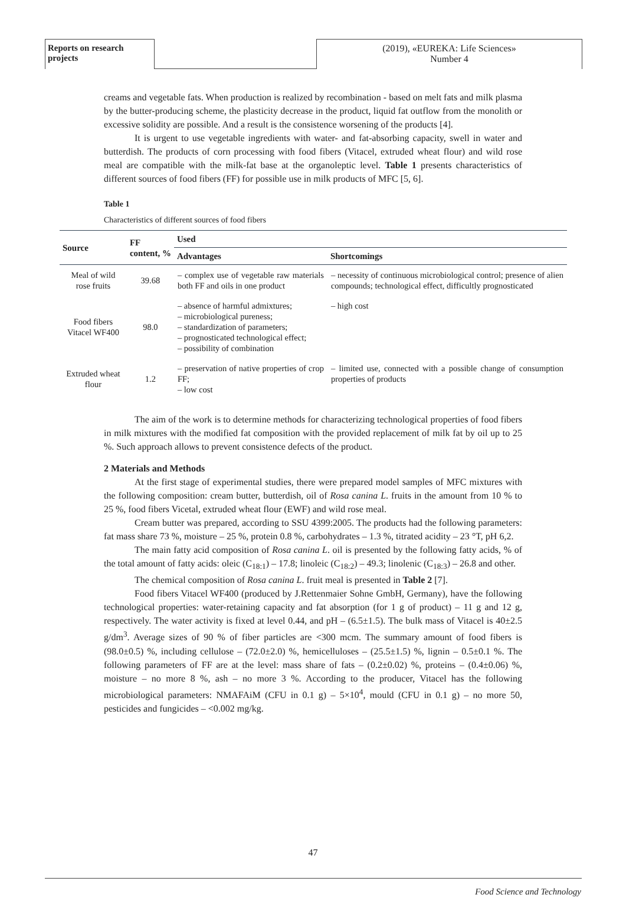Reports on research projects
(2019), «EUREKA: Life Sciences»
Number 4
creams and vegetable fats. When production is realized by recombination - based on melt fats and milk plasma by the butter-producing scheme, the plasticity decrease in the product, liquid fat outflow from the monolith or excessive solidity are possible. And a result is the consistence worsening of the products [4].
It is urgent to use vegetable ingredients with water- and fat-absorbing capacity, swell in water and butterdish. The products of corn processing with food fibers (Vitacel, extruded wheat flour) and wild rose meal are compatible with the milk-fat base at the organoleptic level. Table 1 presents characteristics of different sources of food fibers (FF) for possible use in milk products of MFC [5, 6].
Table 1
Characteristics of different sources of food fibers
| Source | FF content, % | Used | |
| --- | --- | --- | --- |
| | | Advantages | Shortcomings |
| Meal of wild rose fruits | 39.68 | – complex use of vegetable raw materials both FF and oils in one product | – necessity of continuous microbiological control; presence of alien compounds; technological effect, difficultly prognosticated |
| Food fibers Vitacel WF400 | 98.0 | – absence of harmful admixtures; – microbiological pureness; – standardization of parameters; – prognosticated technological effect; – possibility of combination | – high cost |
| Extruded wheat flour | 1.2 | – preservation of native properties of crop FF; – low cost | – limited use, connected with a possible change of consumption properties of products |
The aim of the work is to determine methods for characterizing technological properties of food fibers in milk mixtures with the modified fat composition with the provided replacement of milk fat by oil up to 25 %. Such approach allows to prevent consistence defects of the product.
2 Materials and Methods
At the first stage of experimental studies, there were prepared model samples of MFC mixtures with the following composition: cream butter, butterdish, oil of Rosa canina L. fruits in the amount from 10 % to 25 %, food fibers Vicetal, extruded wheat flour (EWF) and wild rose meal.
Cream butter was prepared, according to SSU 4399:2005. The products had the following parameters: fat mass share 73 %, moisture – 25 %, protein 0.8 %, carbohydrates – 1.3 %, titrated acidity – 23 °T, pH 6,2.
The main fatty acid composition of Rosa canina L. oil is presented by the following fatty acids, % of the total amount of fatty acids: oleic (C<sub>18:1</sub>) – 17.8; linoleic (C<sub>18:2</sub>) – 49.3; linolenic (C<sub>18:3</sub>) – 26.8 and other.
The chemical composition of Rosa canina L. fruit meal is presented in Table 2 [7].
Food fibers Vitacel WF400 (produced by J.Rettenmaier Sohne GmbH, Germany), have the following technological properties: water-retaining capacity and fat absorption (for 1 g of product) – 11 g and 12 g, respectively. The water activity is fixed at level 0.44, and pH – (6.5±1.5). The bulk mass of Vitacel is 40±2.5 g/dm<sup>3</sup>. Average sizes of 90 % of fiber particles are <300 mcm. The summary amount of food fibers is (98.0±0.5) %, including cellulose – (72.0±2.0) %, hemicelluloses – (25.5±1.5) %, lignin – 0.5±0.1 %. The following parameters of FF are at the level: mass share of fats – (0.2±0.02) %, proteins – (0.4±0.06) %, moisture – no more 8 %, ash – no more 3 %. According to the producer, Vitacel has the following microbiological parameters: NMAFAiM (CFU in 0.1 g) – 5×10<sup>4</sup>, mould (CFU in 0.1 g) – no more 50, pesticides and fungicides – <0.002 mg/kg.
47
Food Science and Technology